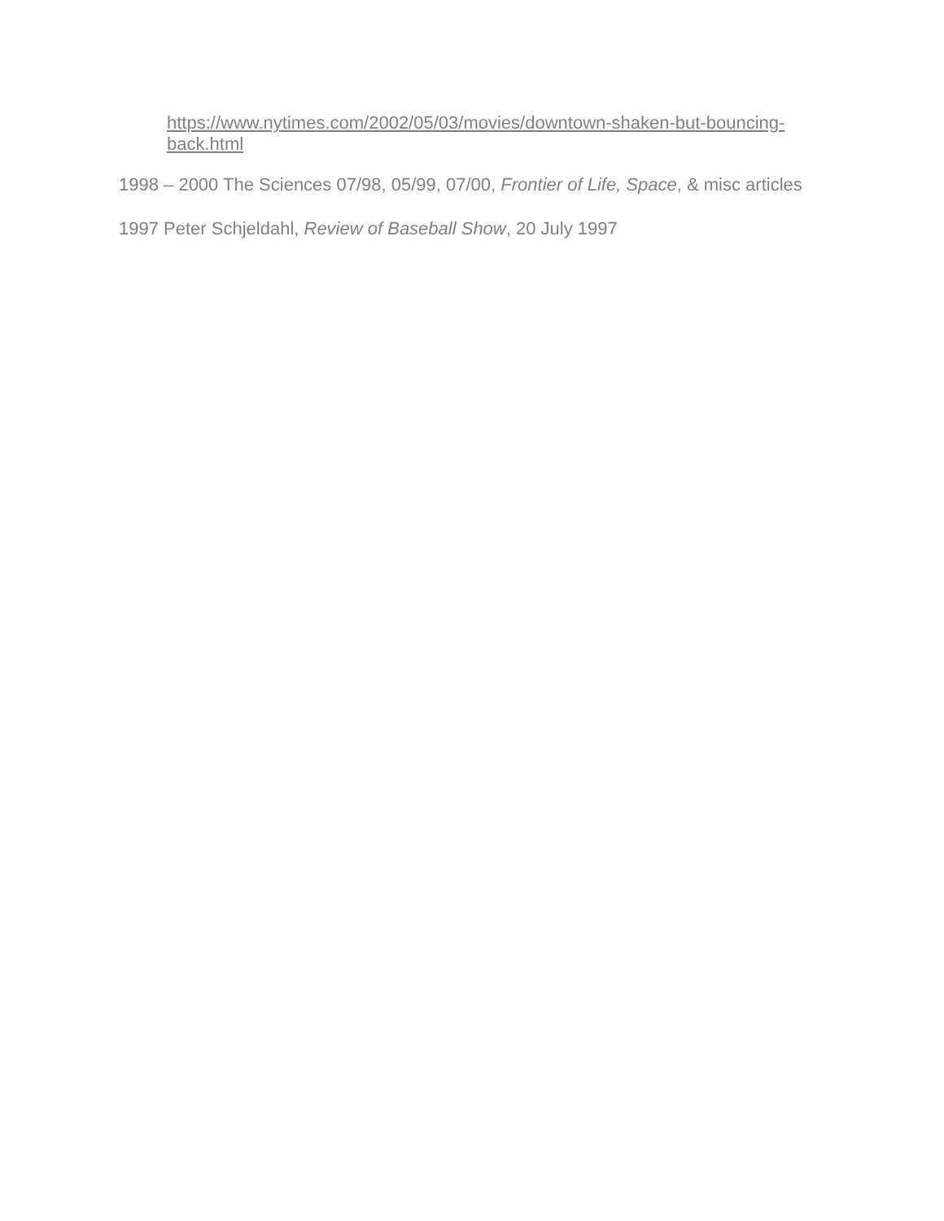https://www.nytimes.com/2002/05/03/movies/downtown-shaken-but-bouncing-
back.html
1998 – 2000 The Sciences 07/98, 05/99, 07/00, Frontier of Life, Space, & misc articles
1997 Peter Schjeldahl, Review of Baseball Show, 20 July 1997